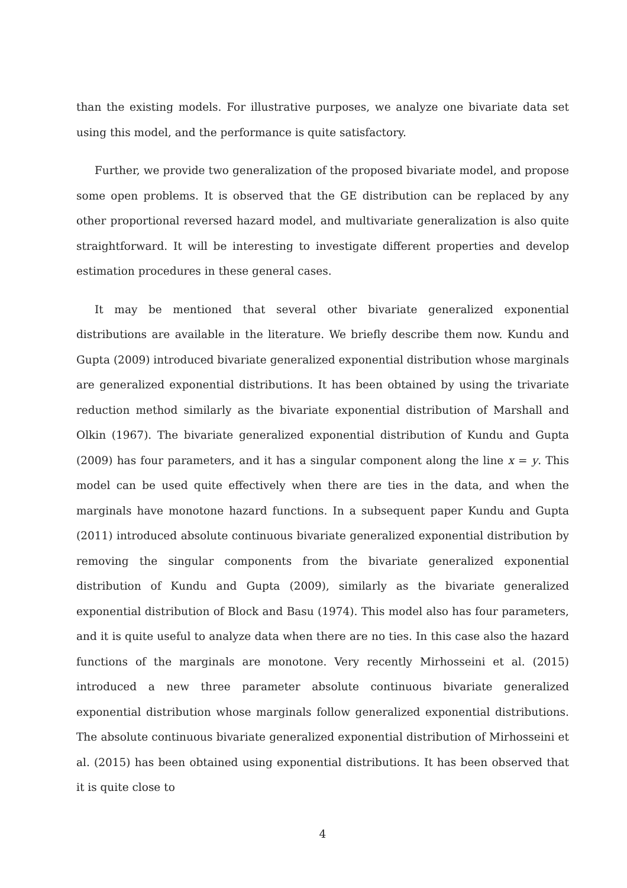than the existing models. For illustrative purposes, we analyze one bivariate data set using this model, and the performance is quite satisfactory.
Further, we provide two generalization of the proposed bivariate model, and propose some open problems. It is observed that the GE distribution can be replaced by any other proportional reversed hazard model, and multivariate generalization is also quite straightforward. It will be interesting to investigate different properties and develop estimation procedures in these general cases.
It may be mentioned that several other bivariate generalized exponential distributions are available in the literature. We briefly describe them now. Kundu and Gupta (2009) introduced bivariate generalized exponential distribution whose marginals are generalized exponential distributions. It has been obtained by using the trivariate reduction method similarly as the bivariate exponential distribution of Marshall and Olkin (1967). The bivariate generalized exponential distribution of Kundu and Gupta (2009) has four parameters, and it has a singular component along the line x = y. This model can be used quite effectively when there are ties in the data, and when the marginals have monotone hazard functions. In a subsequent paper Kundu and Gupta (2011) introduced absolute continuous bivariate generalized exponential distribution by removing the singular components from the bivariate generalized exponential distribution of Kundu and Gupta (2009), similarly as the bivariate generalized exponential distribution of Block and Basu (1974). This model also has four parameters, and it is quite useful to analyze data when there are no ties. In this case also the hazard functions of the marginals are monotone. Very recently Mirhosseini et al. (2015) introduced a new three parameter absolute continuous bivariate generalized exponential distribution whose marginals follow generalized exponential distributions. The absolute continuous bivariate generalized exponential distribution of Mirhosseini et al. (2015) has been obtained using exponential distributions. It has been observed that it is quite close to
4